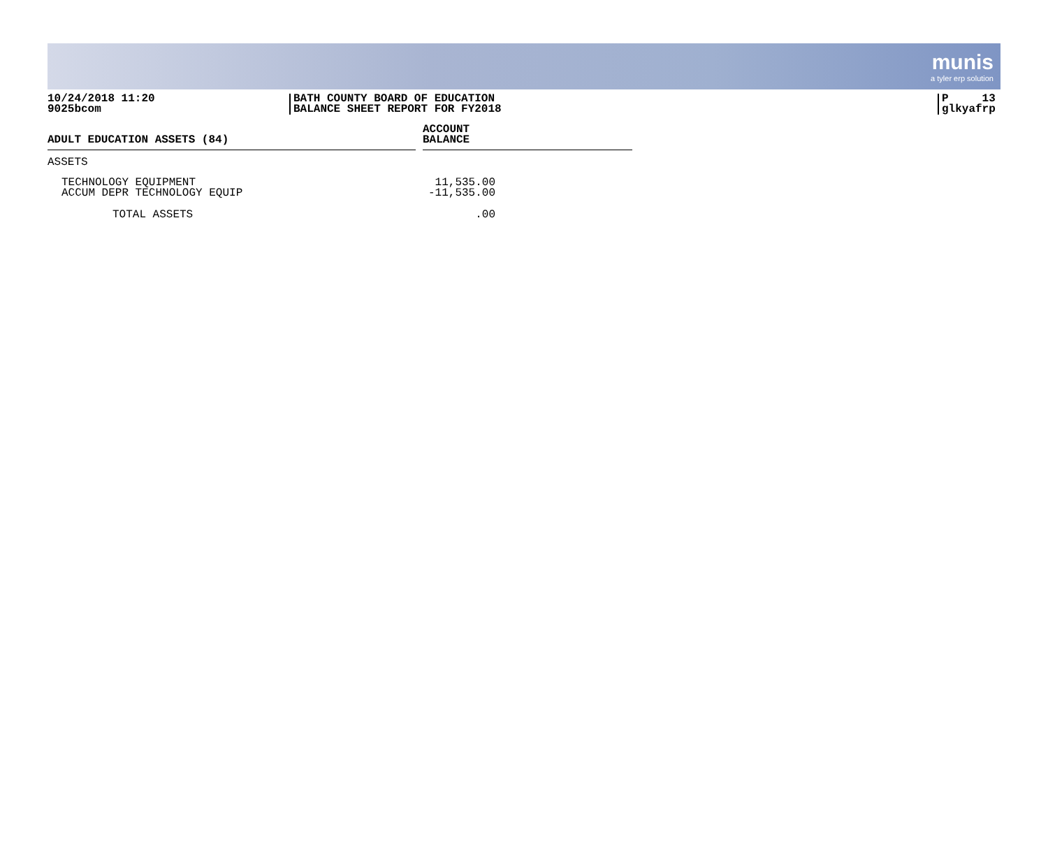munis
a tyler erp solution
10/24/2018 11:20
9025bcom
BATH COUNTY BOARD OF EDUCATION
BALANCE SHEET REPORT FOR FY2018
P 13
glkyafrp
| ADULT EDUCATION ASSETS (84) | | ACCOUNT BALANCE |
| --- | --- | --- |
| ASSETS | | |
| TECHNOLOGY EQUIPMENT | | 11,535.00 |
| ACCUM DEPR TECHNOLOGY EQUIP | | -11,535.00 |
| TOTAL ASSETS | | .00 |